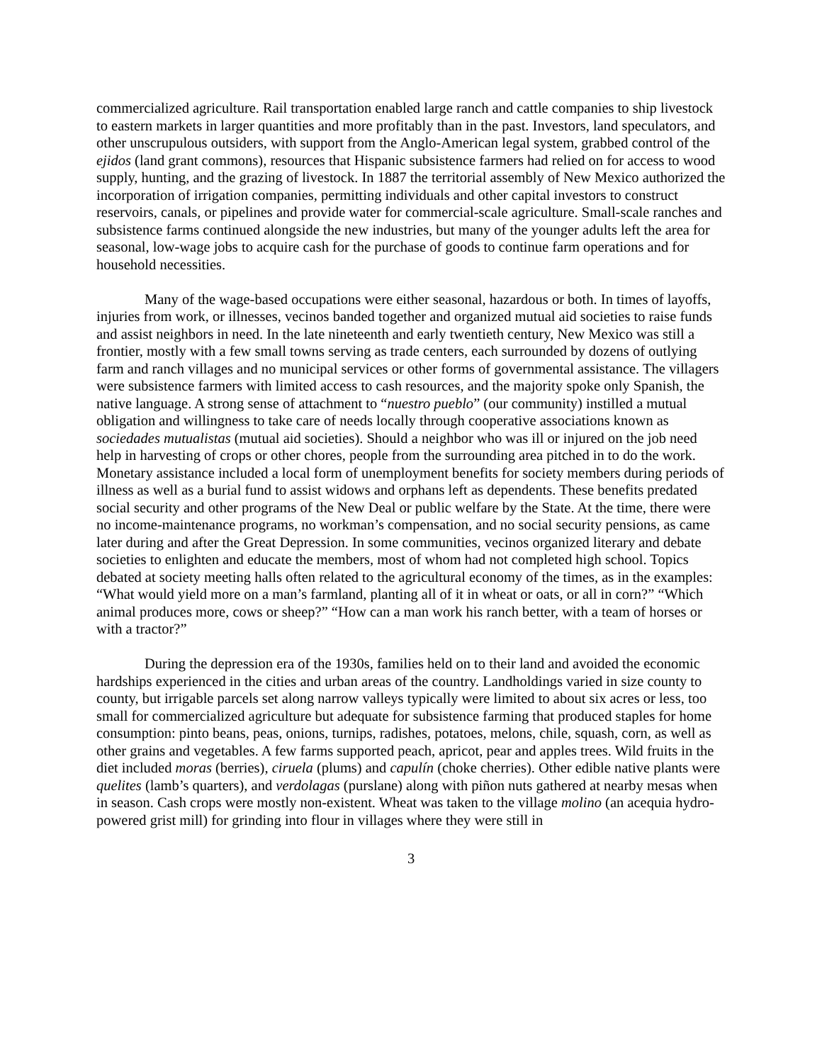commercialized agriculture. Rail transportation enabled large ranch and cattle companies to ship livestock to eastern markets in larger quantities and more profitably than in the past. Investors, land speculators, and other unscrupulous outsiders, with support from the Anglo-American legal system, grabbed control of the ejidos (land grant commons), resources that Hispanic subsistence farmers had relied on for access to wood supply, hunting, and the grazing of livestock. In 1887 the territorial assembly of New Mexico authorized the incorporation of irrigation companies, permitting individuals and other capital investors to construct reservoirs, canals, or pipelines and provide water for commercial-scale agriculture. Small-scale ranches and subsistence farms continued alongside the new industries, but many of the younger adults left the area for seasonal, low-wage jobs to acquire cash for the purchase of goods to continue farm operations and for household necessities.
Many of the wage-based occupations were either seasonal, hazardous or both. In times of layoffs, injuries from work, or illnesses, vecinos banded together and organized mutual aid societies to raise funds and assist neighbors in need. In the late nineteenth and early twentieth century, New Mexico was still a frontier, mostly with a few small towns serving as trade centers, each surrounded by dozens of outlying farm and ranch villages and no municipal services or other forms of governmental assistance. The villagers were subsistence farmers with limited access to cash resources, and the majority spoke only Spanish, the native language. A strong sense of attachment to “nuestro pueblo” (our community) instilled a mutual obligation and willingness to take care of needs locally through cooperative associations known as sociedades mutualistas (mutual aid societies). Should a neighbor who was ill or injured on the job need help in harvesting of crops or other chores, people from the surrounding area pitched in to do the work. Monetary assistance included a local form of unemployment benefits for society members during periods of illness as well as a burial fund to assist widows and orphans left as dependents. These benefits predated social security and other programs of the New Deal or public welfare by the State. At the time, there were no income-maintenance programs, no workman’s compensation, and no social security pensions, as came later during and after the Great Depression. In some communities, vecinos organized literary and debate societies to enlighten and educate the members, most of whom had not completed high school. Topics debated at society meeting halls often related to the agricultural economy of the times, as in the examples: “What would yield more on a man’s farmland, planting all of it in wheat or oats, or all in corn?” “Which animal produces more, cows or sheep?” “How can a man work his ranch better, with a team of horses or with a tractor?”
During the depression era of the 1930s, families held on to their land and avoided the economic hardships experienced in the cities and urban areas of the country. Landholdings varied in size county to county, but irrigable parcels set along narrow valleys typically were limited to about six acres or less, too small for commercialized agriculture but adequate for subsistence farming that produced staples for home consumption: pinto beans, peas, onions, turnips, radishes, potatoes, melons, chile, squash, corn, as well as other grains and vegetables. A few farms supported peach, apricot, pear and apples trees. Wild fruits in the diet included moras (berries), ciruela (plums) and capulín (choke cherries). Other edible native plants were quelites (lamb’s quarters), and verdolagas (purslane) along with piñon nuts gathered at nearby mesas when in season. Cash crops were mostly non-existent. Wheat was taken to the village molino (an acequia hydro-powered grist mill) for grinding into flour in villages where they were still in
3